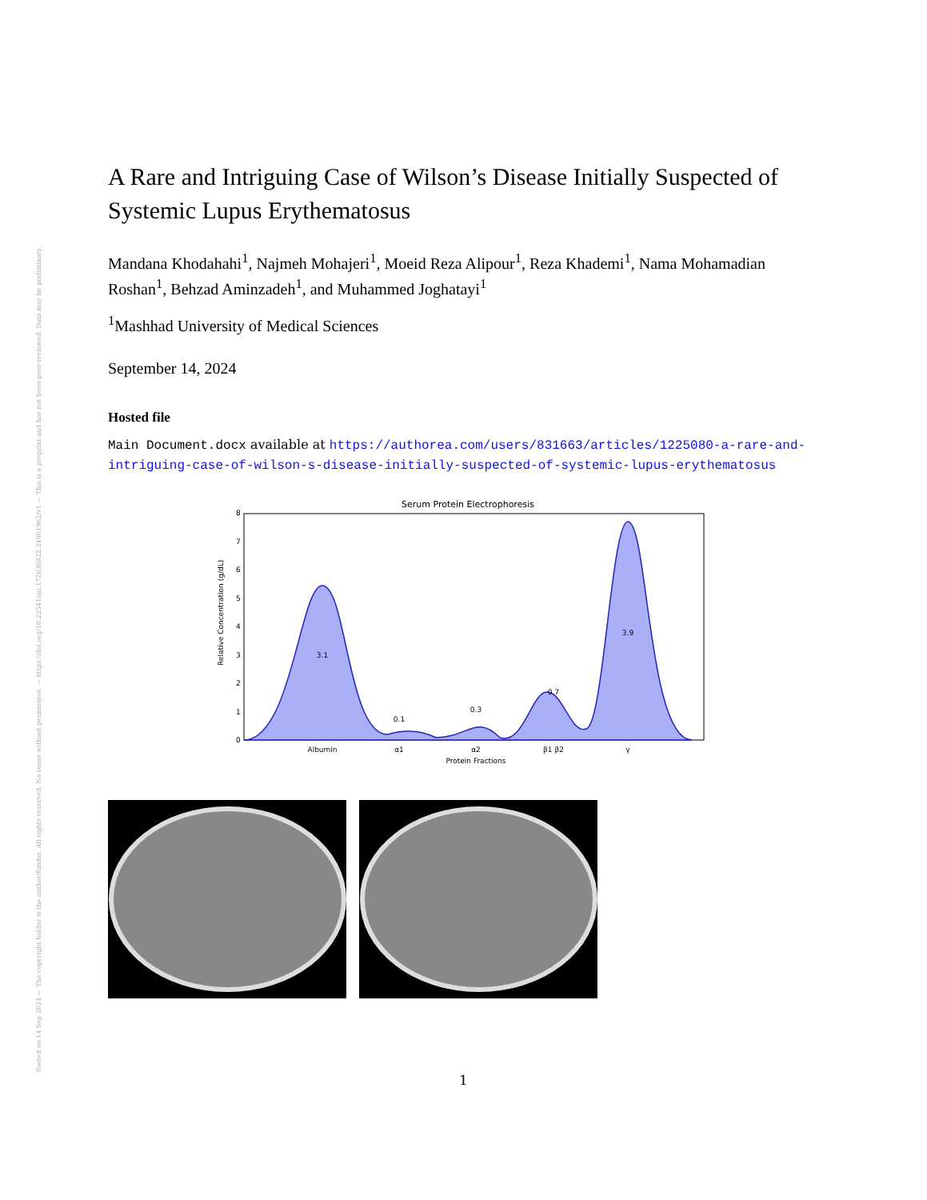Posted on 14 Sep 2024 — The copyright holder is the author/funder. All rights reserved. No reuse without permission. — https://doi.org/10.22541/au.172630822.24901962/v1 — This is a preprint and has not been peer-reviewed. Data may be preliminary.
A Rare and Intriguing Case of Wilson’s Disease Initially Suspected of Systemic Lupus Erythematosus
Mandana Khodahahi<sup>1</sup>, Najmeh Mohajeri<sup>1</sup>, Moeid Reza Alipour<sup>1</sup>, Reza Khademi<sup>1</sup>, Nama Mohamadian Roshan<sup>1</sup>, Behzad Aminzadeh<sup>1</sup>, and Muhammed Joghatayi<sup>1</sup>
<sup>1</sup> Mashhad University of Medical Sciences
September 14, 2024
Hosted file
Main Document.docx available at https://authorea.com/users/831663/articles/1225080-a-rare-and-intriguing-case-of-wilson-s-disease-initially-suspected-of-systemic-lupus-erythematosus
Serum Protein Electrophoresis
3.1
0.1
0.3
0.7
3.9
0
1
2
3
4
5
6
7
8
Albumin
α1
α2
β1 β2
γ
Protein Fractions
Relative Concentration (g/dL)
1